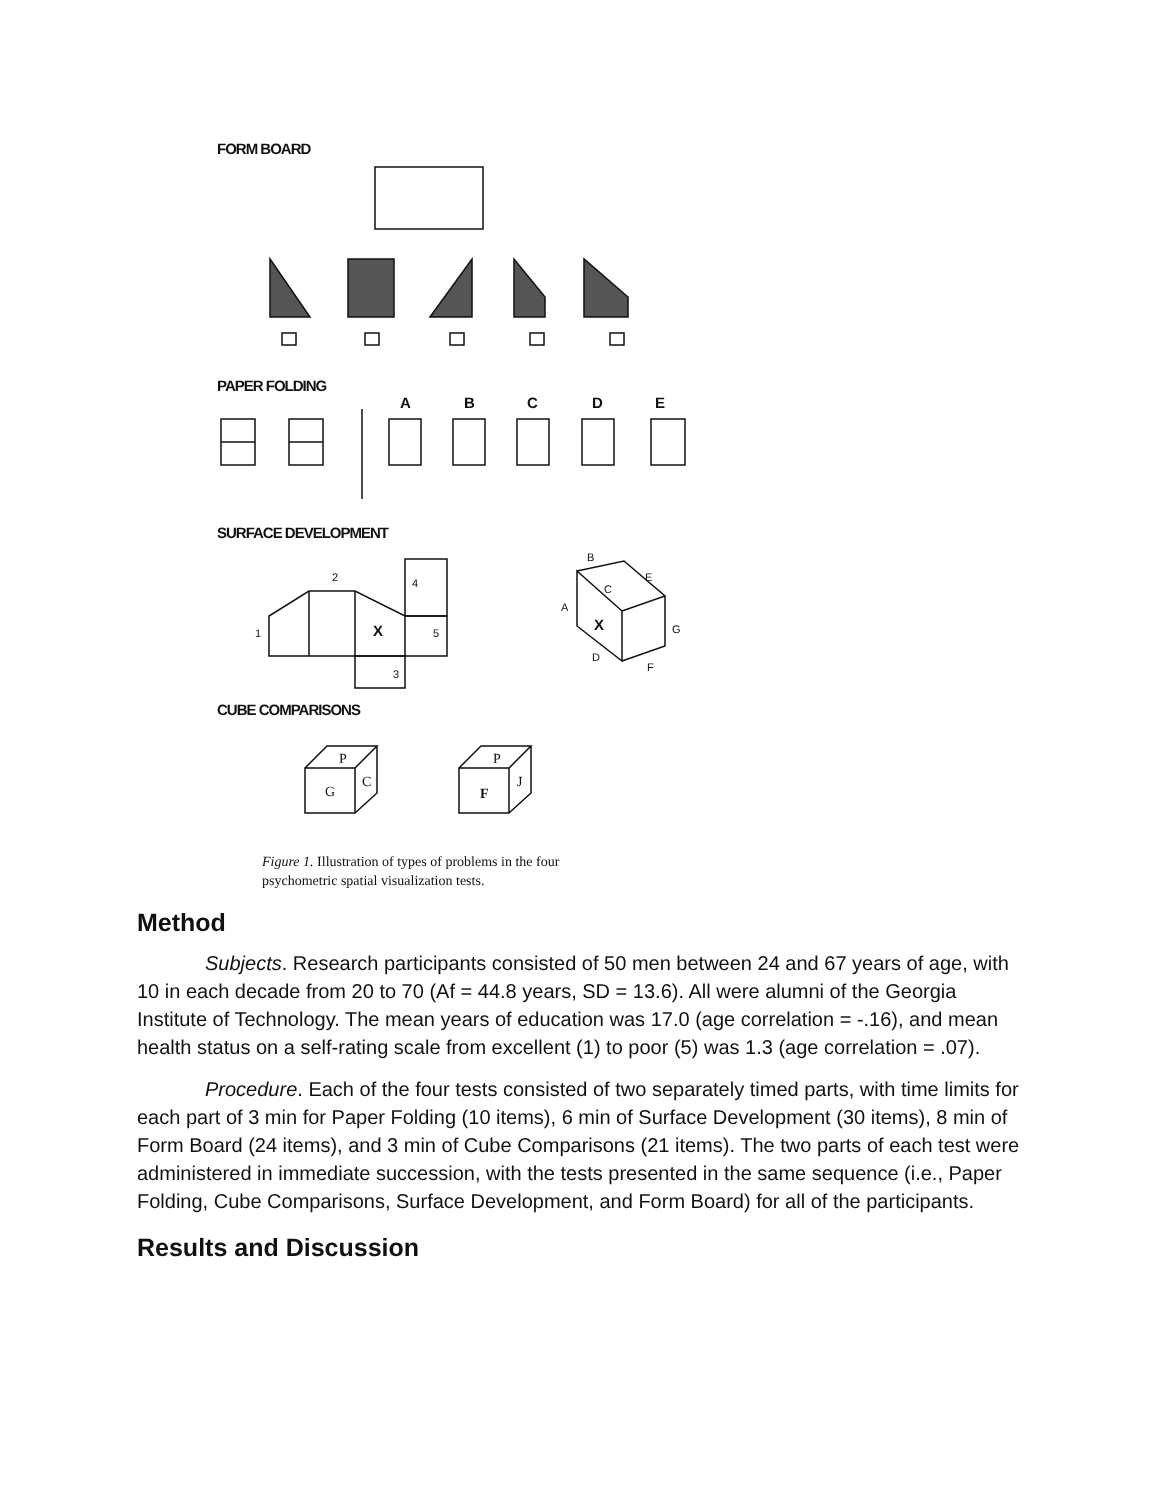FORM BOARD
PAPER FOLDING
A
B
C
D
E
SURFACE DEVELOPMENT
2
1
X
4
5
3
B
E
C
A
X
G
D
F
CUBE COMPARISONS
G
F
P
C
P
J
Figure 1. Illustration of types of problems in the four
psychometric spatial visualization tests.
Method
Subjects. Research participants consisted of 50 men between 24 and 67 years of age, with 10 in each decade from 20 to 70 (Af = 44.8 years, SD = 13.6). All were alumni of the Georgia Institute of Technology. The mean years of education was 17.0 (age correlation = -.16), and mean health status on a self-rating scale from excellent (1) to poor (5) was 1.3 (age correlation = .07).
Procedure. Each of the four tests consisted of two separately timed parts, with time limits for each part of 3 min for Paper Folding (10 items), 6 min of Surface Development (30 items), 8 min of Form Board (24 items), and 3 min of Cube Comparisons (21 items). The two parts of each test were administered in immediate succession, with the tests presented in the same sequence (i.e., Paper Folding, Cube Comparisons, Surface Development, and Form Board) for all of the participants.
Results and Discussion